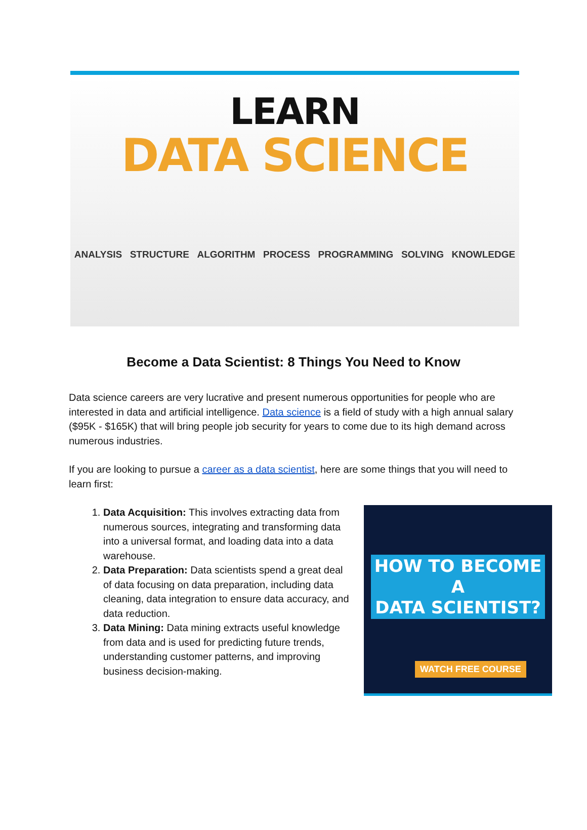LEARN
DATA SCIENCE
ANALYSIS STRUCTURE ALGORITHM PROCESS PROGRAMMING SOLVING KNOWLEDGE
Become a Data Scientist: 8 Things You Need to Know
Data science careers are very lucrative and present numerous opportunities for people who are interested in data and artificial intelligence. Data science is a field of study with a high annual salary ($95K - $165K) that will bring people job security for years to come due to its high demand across numerous industries.
If you are looking to pursue a career as a data scientist, here are some things that you will need to learn first:
1. Data Acquisition: This involves extracting data from numerous sources, integrating and transforming data into a universal format, and loading data into a data warehouse.
2. Data Preparation: Data scientists spend a great deal of data focusing on data preparation, including data cleaning, data integration to ensure data accuracy, and data reduction.
3. Data Mining: Data mining extracts useful knowledge from data and is used for predicting future trends, understanding customer patterns, and improving business decision-making.
HOW TO BECOME A
DATA SCIENTIST?
WATCH FREE COURSE